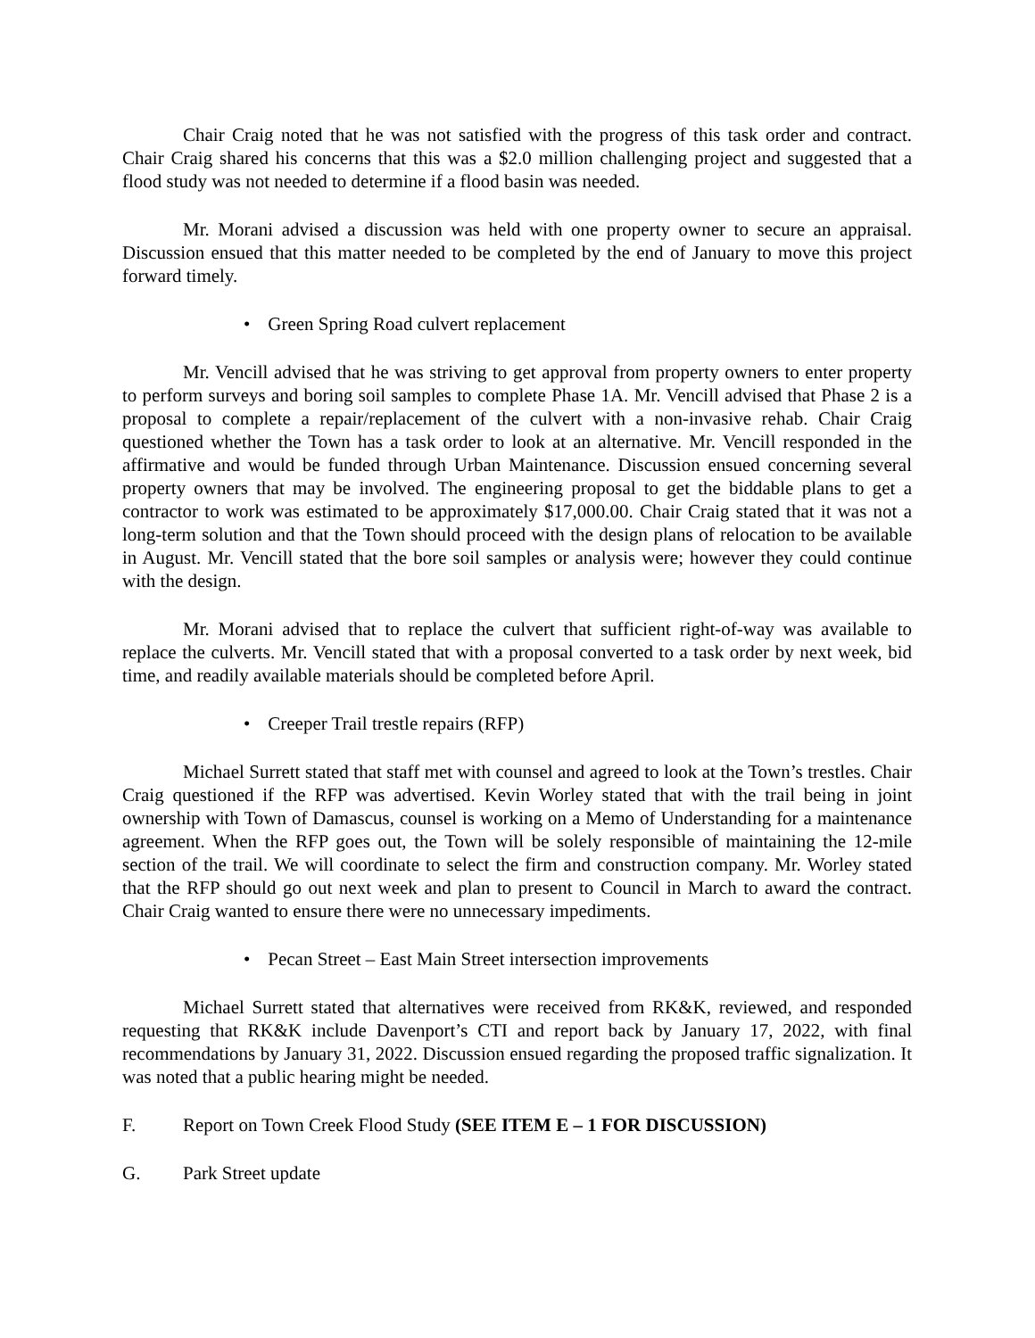Chair Craig noted that he was not satisfied with the progress of this task order and contract. Chair Craig shared his concerns that this was a $2.0 million challenging project and suggested that a flood study was not needed to determine if a flood basin was needed.
Mr. Morani advised a discussion was held with one property owner to secure an appraisal. Discussion ensued that this matter needed to be completed by the end of January to move this project forward timely.
• Green Spring Road culvert replacement
Mr. Vencill advised that he was striving to get approval from property owners to enter property to perform surveys and boring soil samples to complete Phase 1A. Mr. Vencill advised that Phase 2 is a proposal to complete a repair/replacement of the culvert with a non-invasive rehab. Chair Craig questioned whether the Town has a task order to look at an alternative. Mr. Vencill responded in the affirmative and would be funded through Urban Maintenance. Discussion ensued concerning several property owners that may be involved. The engineering proposal to get the biddable plans to get a contractor to work was estimated to be approximately $17,000.00. Chair Craig stated that it was not a long-term solution and that the Town should proceed with the design plans of relocation to be available in August. Mr. Vencill stated that the bore soil samples or analysis were; however they could continue with the design.
Mr. Morani advised that to replace the culvert that sufficient right-of-way was available to replace the culverts. Mr. Vencill stated that with a proposal converted to a task order by next week, bid time, and readily available materials should be completed before April.
• Creeper Trail trestle repairs (RFP)
Michael Surrett stated that staff met with counsel and agreed to look at the Town’s trestles. Chair Craig questioned if the RFP was advertised. Kevin Worley stated that with the trail being in joint ownership with Town of Damascus, counsel is working on a Memo of Understanding for a maintenance agreement. When the RFP goes out, the Town will be solely responsible of maintaining the 12-mile section of the trail. We will coordinate to select the firm and construction company. Mr. Worley stated that the RFP should go out next week and plan to present to Council in March to award the contract. Chair Craig wanted to ensure there were no unnecessary impediments.
• Pecan Street – East Main Street intersection improvements
Michael Surrett stated that alternatives were received from RK&K, reviewed, and responded requesting that RK&K include Davenport’s CTI and report back by January 17, 2022, with final recommendations by January 31, 2022. Discussion ensued regarding the proposed traffic signalization. It was noted that a public hearing might be needed.
F. Report on Town Creek Flood Study (SEE ITEM E – 1 FOR DISCUSSION)
G. Park Street update